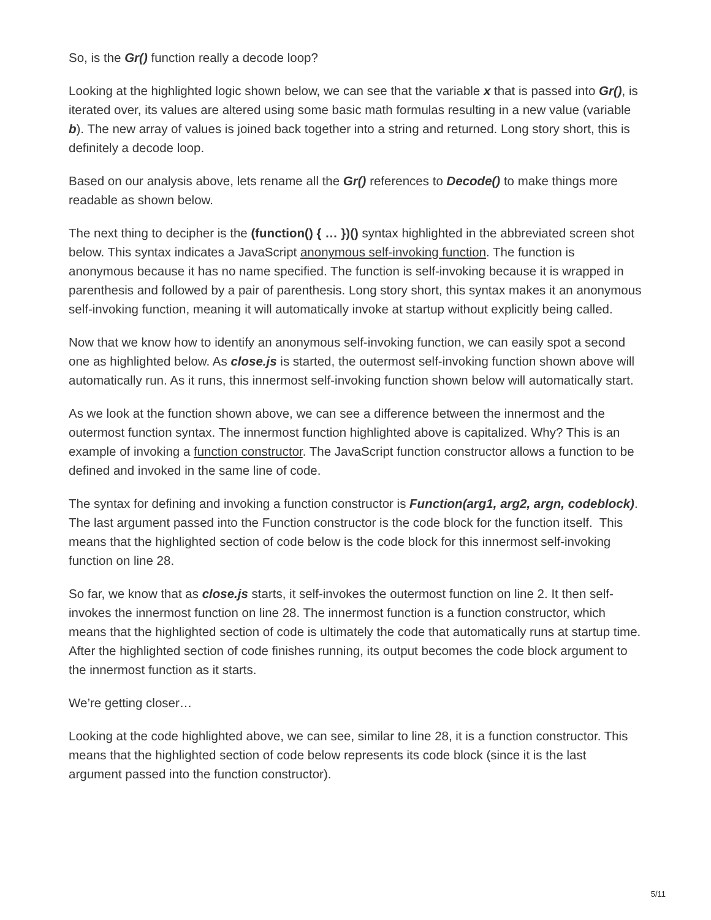So, is the Gr() function really a decode loop?
Looking at the highlighted logic shown below, we can see that the variable x that is passed into Gr(), is iterated over, its values are altered using some basic math formulas resulting in a new value (variable b). The new array of values is joined back together into a string and returned. Long story short, this is definitely a decode loop.
Based on our analysis above, lets rename all the Gr() references to Decode() to make things more readable as shown below.
The next thing to decipher is the (function() { … })() syntax highlighted in the abbreviated screen shot below. This syntax indicates a JavaScript anonymous self-invoking function. The function is anonymous because it has no name specified. The function is self-invoking because it is wrapped in parenthesis and followed by a pair of parenthesis. Long story short, this syntax makes it an anonymous self-invoking function, meaning it will automatically invoke at startup without explicitly being called.
Now that we know how to identify an anonymous self-invoking function, we can easily spot a second one as highlighted below. As close.js is started, the outermost self-invoking function shown above will automatically run. As it runs, this innermost self-invoking function shown below will automatically start.
As we look at the function shown above, we can see a difference between the innermost and the outermost function syntax. The innermost function highlighted above is capitalized. Why? This is an example of invoking a function constructor. The JavaScript function constructor allows a function to be defined and invoked in the same line of code.
The syntax for defining and invoking a function constructor is Function(arg1, arg2, argn, codeblock). The last argument passed into the Function constructor is the code block for the function itself. This means that the highlighted section of code below is the code block for this innermost self-invoking function on line 28.
So far, we know that as close.js starts, it self-invokes the outermost function on line 2. It then self-invokes the innermost function on line 28. The innermost function is a function constructor, which means that the highlighted section of code is ultimately the code that automatically runs at startup time. After the highlighted section of code finishes running, its output becomes the code block argument to the innermost function as it starts.
We’re getting closer…
Looking at the code highlighted above, we can see, similar to line 28, it is a function constructor. This means that the highlighted section of code below represents its code block (since it is the last argument passed into the function constructor).
5/11